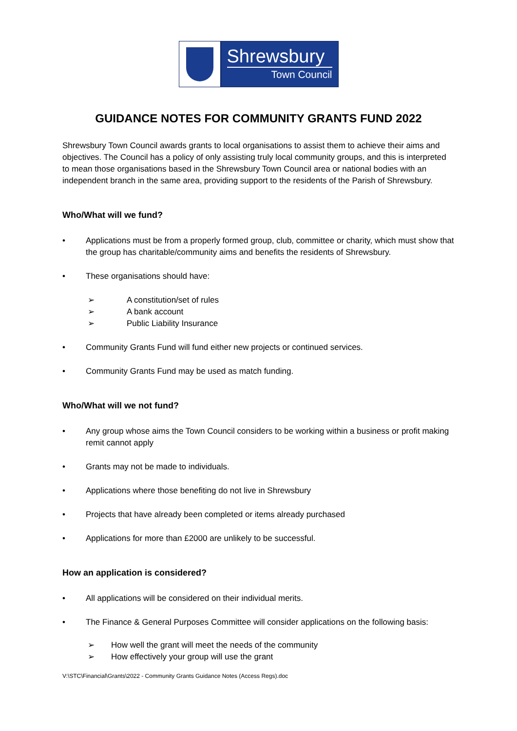Shrewsbury
Town Council
GUIDANCE NOTES FOR COMMUNITY GRANTS FUND 2022
Shrewsbury Town Council awards grants to local organisations to assist them to achieve their aims and objectives. The Council has a policy of only assisting truly local community groups, and this is interpreted to mean those organisations based in the Shrewsbury Town Council area or national bodies with an independent branch in the same area, providing support to the residents of the Parish of Shrewsbury.
Who/What will we fund?
• Applications must be from a properly formed group, club, committee or charity, which must show that the group has charitable/community aims and benefits the residents of Shrewsbury.
• These organisations should have:
➢ A constitution/set of rules
➢ A bank account
➢ Public Liability Insurance
• Community Grants Fund will fund either new projects or continued services.
• Community Grants Fund may be used as match funding.
Who/What will we not fund?
• Any group whose aims the Town Council considers to be working within a business or profit making remit cannot apply
• Grants may not be made to individuals.
• Applications where those benefiting do not live in Shrewsbury
• Projects that have already been completed or items already purchased
• Applications for more than £2000 are unlikely to be successful.
How an application is considered?
• All applications will be considered on their individual merits.
• The Finance & General Purposes Committee will consider applications on the following basis:
➢ How well the grant will meet the needs of the community
➢ How effectively your group will use the grant
V:\STC\Financial\Grants\2022 - Community Grants Guidance Notes (Access Regs).doc